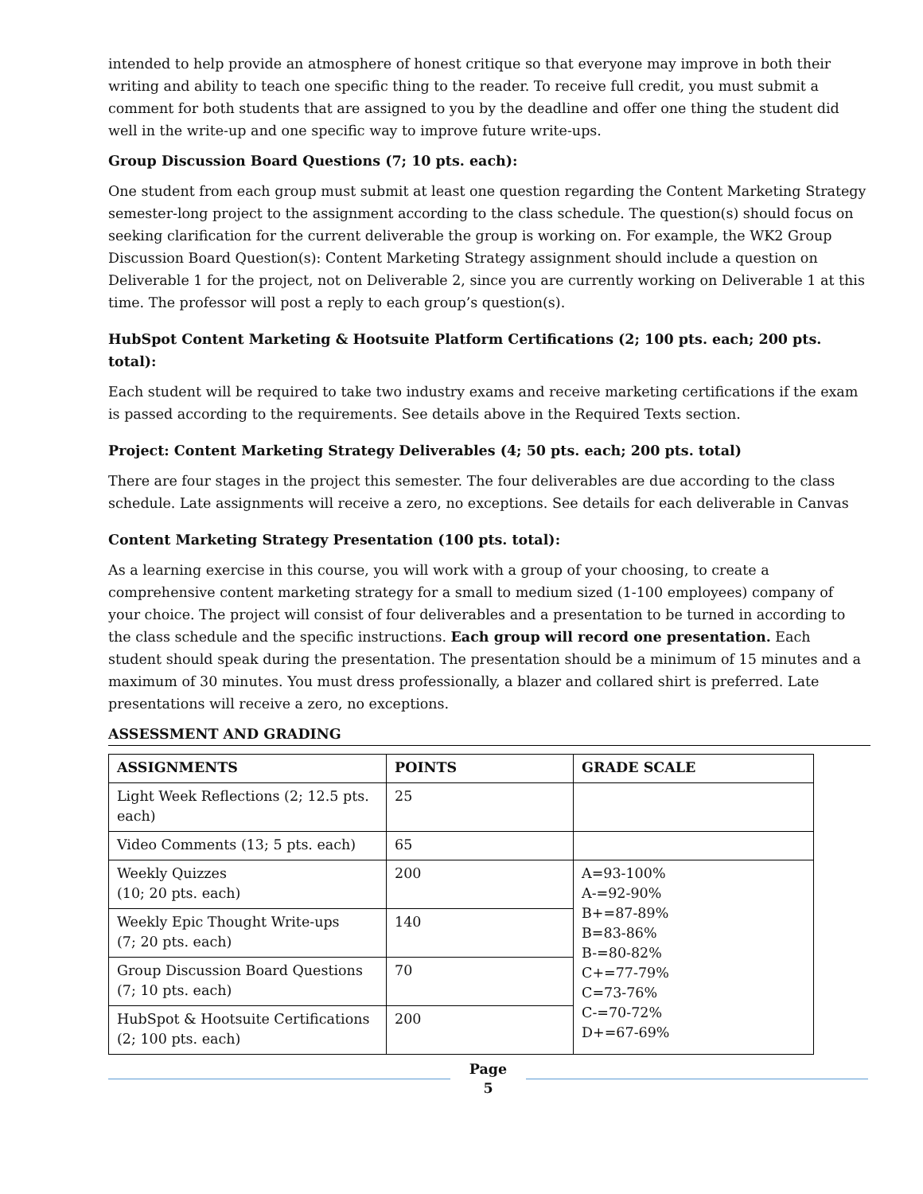intended to help provide an atmosphere of honest critique so that everyone may improve in both their writing and ability to teach one specific thing to the reader. To receive full credit, you must submit a comment for both students that are assigned to you by the deadline and offer one thing the student did well in the write-up and one specific way to improve future write-ups.
Group Discussion Board Questions (7; 10 pts. each):
One student from each group must submit at least one question regarding the Content Marketing Strategy semester-long project to the assignment according to the class schedule. The question(s) should focus on seeking clarification for the current deliverable the group is working on. For example, the WK2 Group Discussion Board Question(s): Content Marketing Strategy assignment should include a question on Deliverable 1 for the project, not on Deliverable 2, since you are currently working on Deliverable 1 at this time. The professor will post a reply to each group’s question(s).
HubSpot Content Marketing & Hootsuite Platform Certifications (2; 100 pts. each; 200 pts. total):
Each student will be required to take two industry exams and receive marketing certifications if the exam is passed according to the requirements. See details above in the Required Texts section.
Project: Content Marketing Strategy Deliverables (4; 50 pts. each; 200 pts. total)
There are four stages in the project this semester. The four deliverables are due according to the class schedule. Late assignments will receive a zero, no exceptions. See details for each deliverable in Canvas
Content Marketing Strategy Presentation (100 pts. total):
As a learning exercise in this course, you will work with a group of your choosing, to create a comprehensive content marketing strategy for a small to medium sized (1-100 employees) company of your choice. The project will consist of four deliverables and a presentation to be turned in according to the class schedule and the specific instructions. Each group will record one presentation. Each student should speak during the presentation. The presentation should be a minimum of 15 minutes and a maximum of 30 minutes. You must dress professionally, a blazer and collared shirt is preferred. Late presentations will receive a zero, no exceptions.
ASSESSMENT AND GRADING
| ASSIGNMENTS | POINTS | GRADE SCALE |
| --- | --- | --- |
| Light Week Reflections (2; 12.5 pts. each) | 25 | |
| Video Comments (13; 5 pts. each) | 65 | |
| Weekly Quizzes (10; 20 pts. each) | 200 | A=93-100% A-=92-90% B+=87-89% B=83-86% B-=80-82% C+=77-79% C=73-76% C-=70-72% D+=67-69% |
| Weekly Epic Thought Write-ups (7; 20 pts. each) | 140 | |
| Group Discussion Board Questions (7; 10 pts. each) | 70 | |
| HubSpot & Hootsuite Certifications (2; 100 pts. each) | 200 | |
Page
5